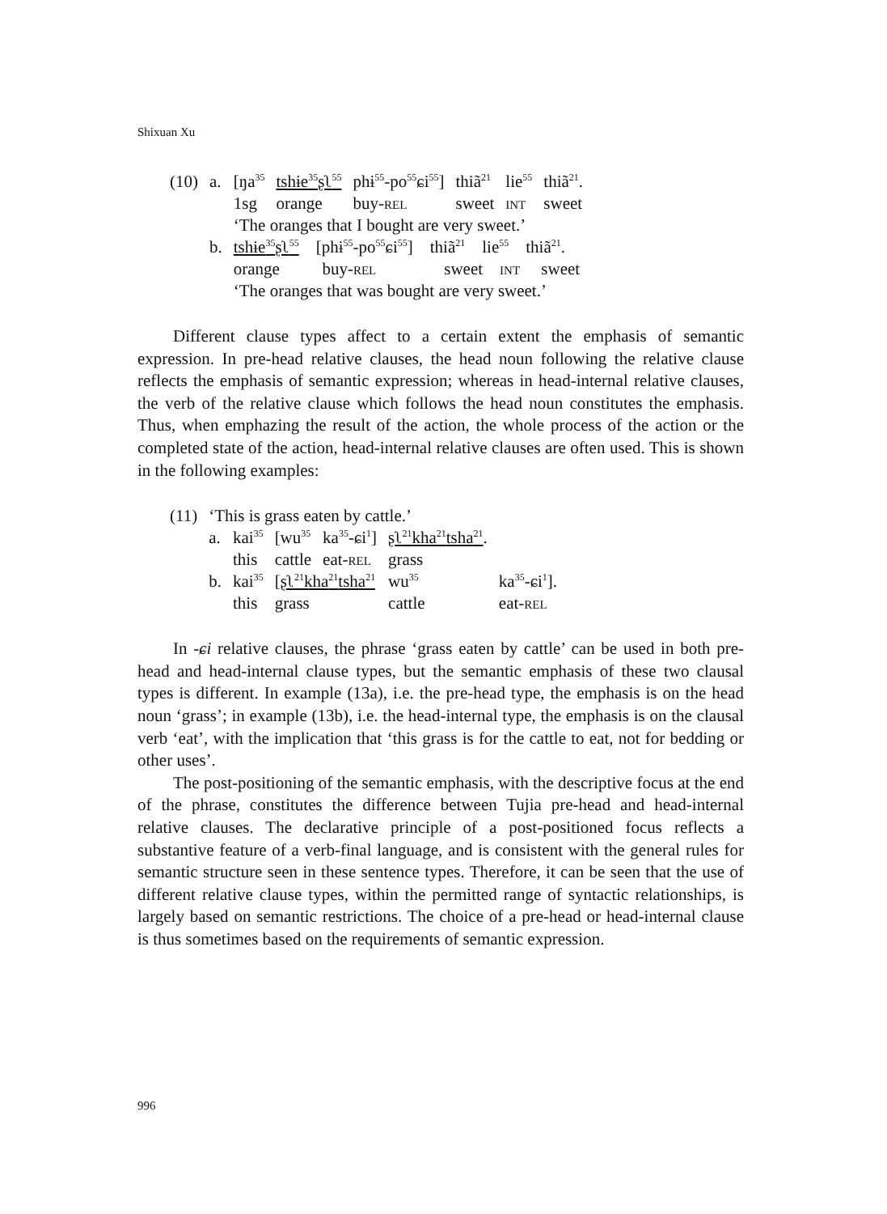Shixuan Xu
| (10) | a. | [ŋa<sup>35</sup> | tshɨe<sup>35</sup>ʂʅ<sup>55</sup> | phɨ<sup>55</sup>-po<sup>55</sup>ɕi<sup>55</sup>] | thiã<sup>21</sup> | lie<sup>55</sup> | thiã<sup>21</sup>. |
| | | 1sg | orange | buy- REL | sweet | INT | sweet |
| | | ‘The oranges that I bought are very sweet.’ | | | | | |
| | b. | tshɨe<sup>35</sup>ʂʅ<sup>55</sup> [phɨ<sup>55</sup>-po<sup>55</sup>ɕi<sup>55</sup>] thiã<sup>21</sup> lie<sup>55</sup> thiã<sup>21</sup>. | | | | | |
| | | orange buy- REL sweet INT sweet | | | | | |
| | | ‘The oranges that was bought are very sweet.’ | | | | | |
Different clause types affect to a certain extent the emphasis of semantic expression. In pre-head relative clauses, the head noun following the relative clause reflects the emphasis of semantic expression; whereas in head-internal relative clauses, the verb of the relative clause which follows the head noun constitutes the emphasis. Thus, when emphazing the result of the action, the whole process of the action or the completed state of the action, head-internal relative clauses are often used. This is shown in the following examples:
| (11) | ‘This is grass eaten by cattle.’ | | | | | |
| | a. | kai<sup>35</sup> | [wu<sup>35</sup> | ka<sup>35</sup>-ɕi<sup>1</sup>] | ʂʅ<sup>21</sup>kha<sup>21</sup>tsha<sup>21</sup> . | |
| | | this | cattle | eat- REL | grass | |
| | b. | kai<sup>35</sup> | [ ʂʅ<sup>21</sup>kha<sup>21</sup>tsha<sup>21</sup> | | wu<sup>35</sup> | ka<sup>35</sup>-ɕi<sup>1</sup>]. |
| | | this | grass | | cattle | eat- REL |
In -ɕi relative clauses, the phrase ‘grass eaten by cattle’ can be used in both pre-head and head-internal clause types, but the semantic emphasis of these two clausal types is different. In example (13a), i.e. the pre-head type, the emphasis is on the head noun ‘grass’; in example (13b), i.e. the head-internal type, the emphasis is on the clausal verb ‘eat’, with the implication that ‘this grass is for the cattle to eat, not for bedding or other uses’.
The post-positioning of the semantic emphasis, with the descriptive focus at the end of the phrase, constitutes the difference between Tujia pre-head and head-internal relative clauses. The declarative principle of a post-positioned focus reflects a substantive feature of a verb-final language, and is consistent with the general rules for semantic structure seen in these sentence types. Therefore, it can be seen that the use of different relative clause types, within the permitted range of syntactic relationships, is largely based on semantic restrictions. The choice of a pre-head or head-internal clause is thus sometimes based on the requirements of semantic expression.
996